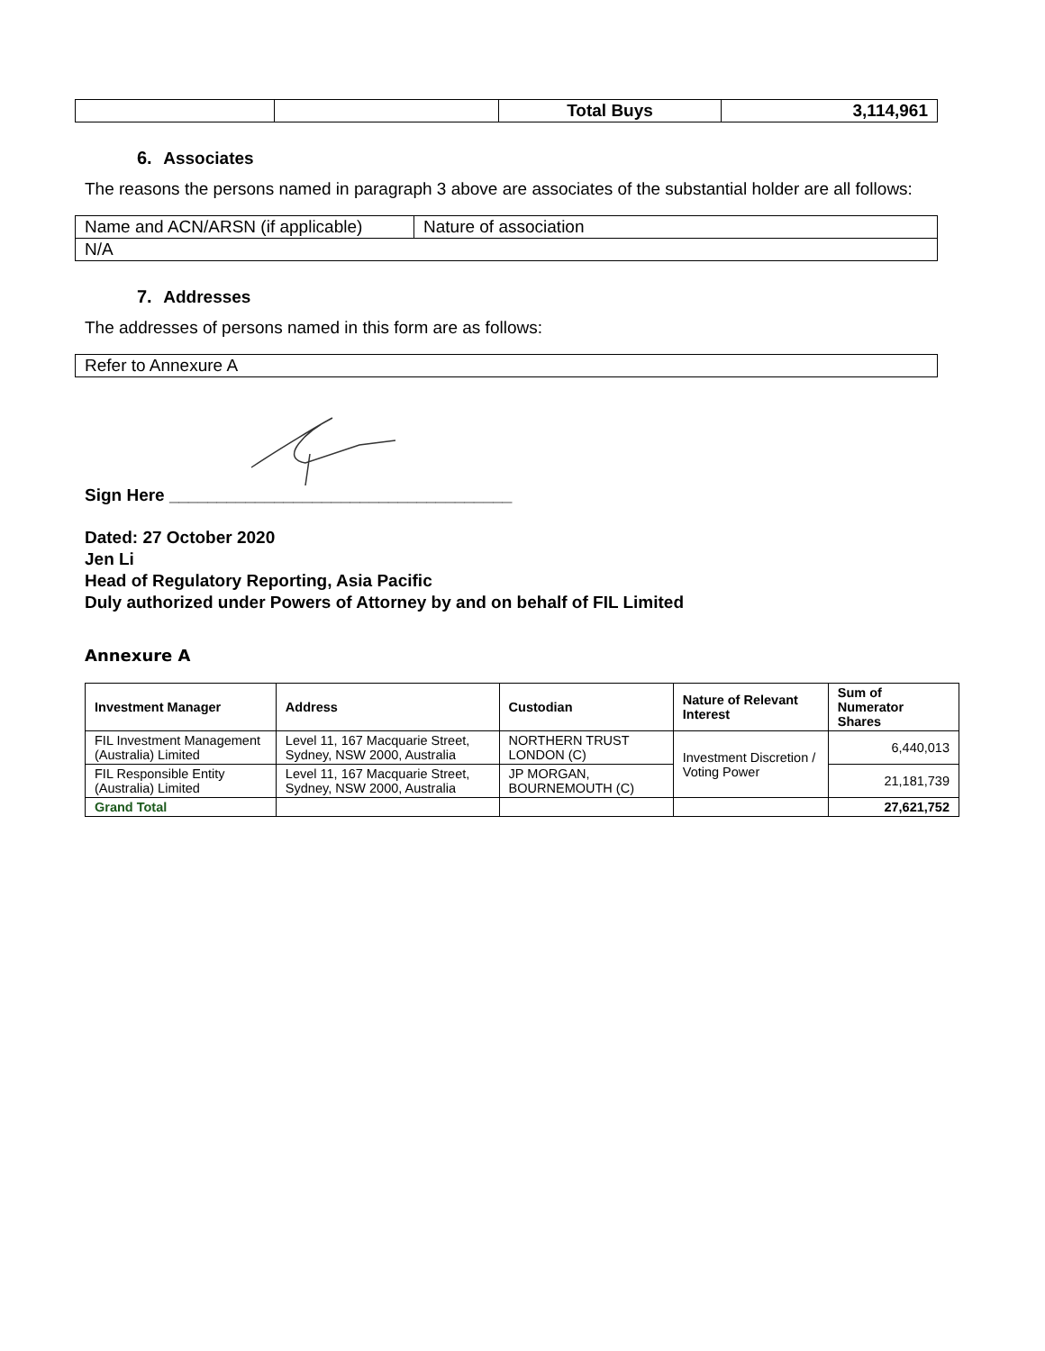| | | Total Buys | 3,114,961 |
6. Associates
The reasons the persons named in paragraph 3 above are associates of the substantial holder are all follows:
| Name and ACN/ARSN (if applicable) | Nature of association |
| N/A | |
7. Addresses
The addresses of persons named in this form are as follows:
| Refer to Annexure A |
Sign Here ____________________________________
Dated: 27 October 2020
Jen Li
Head of Regulatory Reporting, Asia Pacific
Duly authorized under Powers of Attorney by and on behalf of FIL Limited
Annexure A
| Investment Manager | Address | Custodian | Nature of Relevant Interest | Sum of Numerator Shares |
| --- | --- | --- | --- | --- |
| FIL Investment Management (Australia) Limited | Level 11, 167 Macquarie Street, Sydney, NSW 2000, Australia | NORTHERN TRUST LONDON (C) | Investment Discretion / Voting Power | 6,440,013 |
| FIL Responsible Entity (Australia) Limited | Level 11, 167 Macquarie Street, Sydney, NSW 2000, Australia | JP MORGAN, BOURNEMOUTH (C) | | 21,181,739 |
| Grand Total | | | | 27,621,752 |